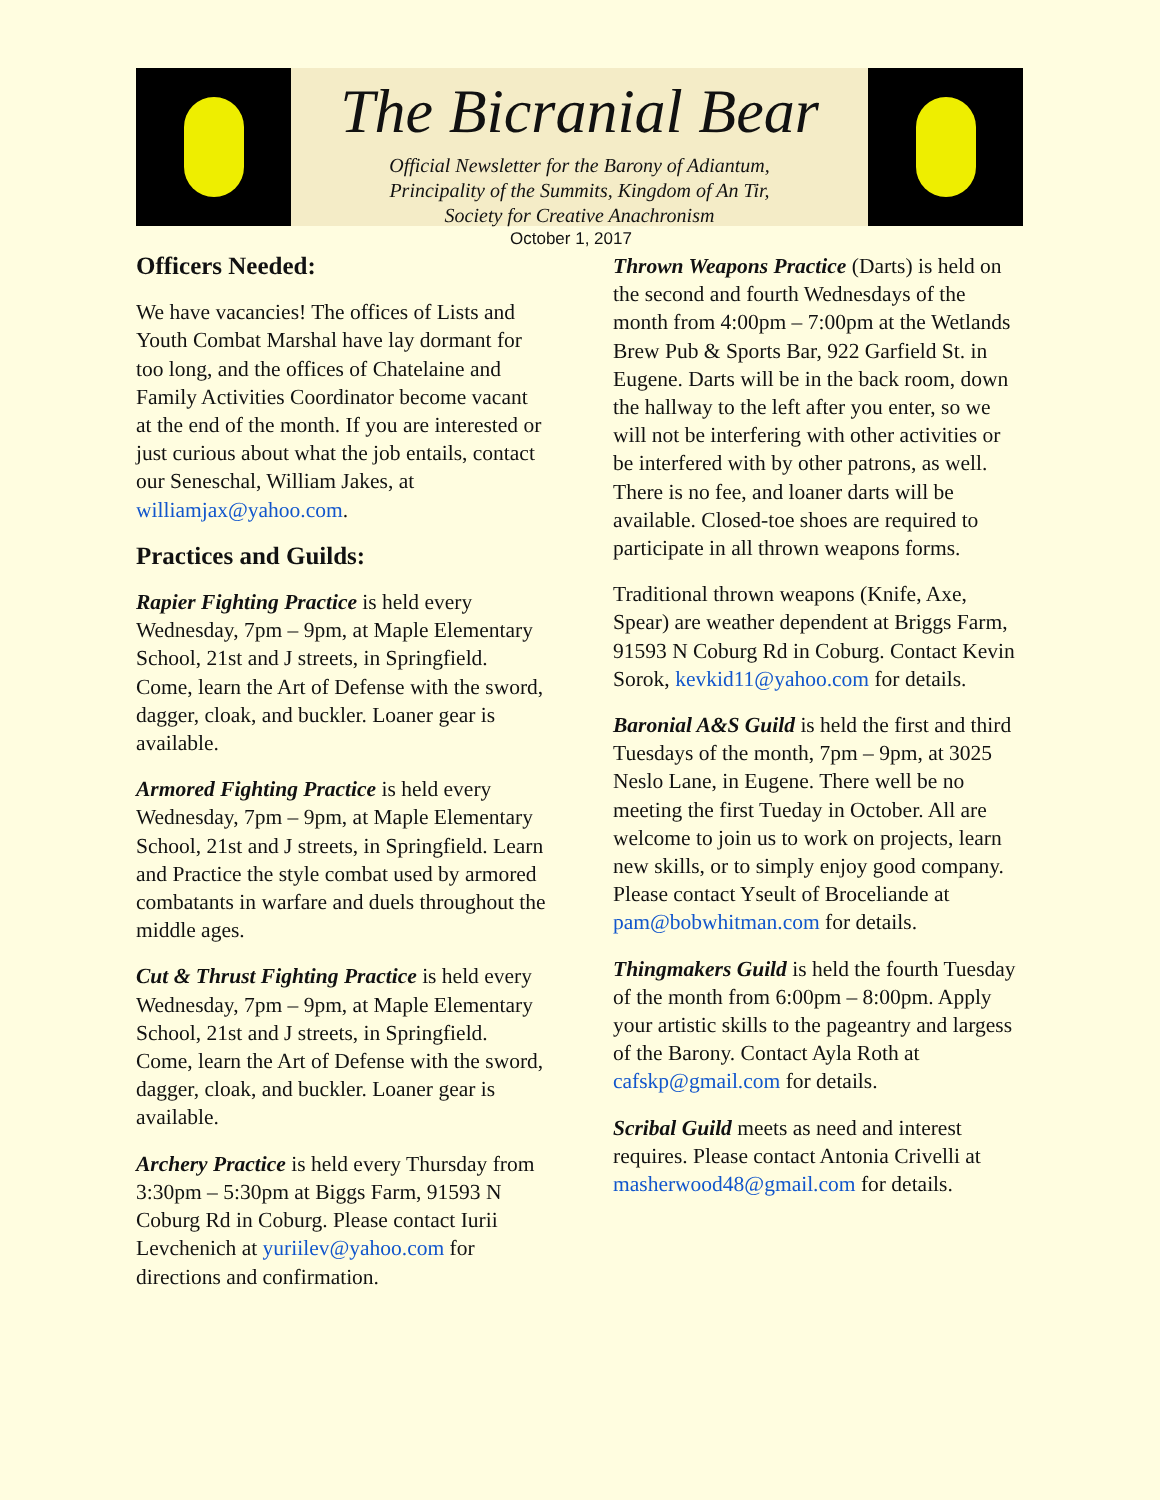The Bicranial Bear
Official Newsletter for the Barony of Adiantum,
Principality of the Summits, Kingdom of An Tir,
Society for Creative Anachronism
October 1, 2017
Officers Needed:
We have vacancies! The offices of Lists and Youth Combat Marshal have lay dormant for too long, and the offices of Chatelaine and Family Activities Coordinator become vacant at the end of the month. If you are interested or just curious about what the job entails, contact our Seneschal, William Jakes, at williamjax@yahoo.com.
Practices and Guilds:
Rapier Fighting Practice is held every Wednesday, 7pm – 9pm, at Maple Elementary School, 21st and J streets, in Springfield. Come, learn the Art of Defense with the sword, dagger, cloak, and buckler. Loaner gear is available.
Armored Fighting Practice is held every Wednesday, 7pm – 9pm, at Maple Elementary School, 21st and J streets, in Springfield. Learn and Practice the style combat used by armored combatants in warfare and duels throughout the middle ages.
Cut & Thrust Fighting Practice is held every Wednesday, 7pm – 9pm, at Maple Elementary School, 21st and J streets, in Springfield. Come, learn the Art of Defense with the sword, dagger, cloak, and buckler. Loaner gear is available.
Archery Practice is held every Thursday from 3:30pm – 5:30pm at Biggs Farm, 91593 N Coburg Rd in Coburg. Please contact Iurii Levchenich at yuriilev@yahoo.com for directions and confirmation.
Thrown Weapons Practice (Darts) is held on the second and fourth Wednesdays of the month from 4:00pm – 7:00pm at the Wetlands Brew Pub & Sports Bar, 922 Garfield St. in Eugene. Darts will be in the back room, down the hallway to the left after you enter, so we will not be interfering with other activities or be interfered with by other patrons, as well. There is no fee, and loaner darts will be available. Closed-toe shoes are required to participate in all thrown weapons forms.
Traditional thrown weapons (Knife, Axe, Spear) are weather dependent at Briggs Farm, 91593 N Coburg Rd in Coburg. Contact Kevin Sorok, kevkid11@yahoo.com for details.
Baronial A&S Guild is held the first and third Tuesdays of the month, 7pm – 9pm, at 3025 Neslo Lane, in Eugene. There well be no meeting the first Tueday in October. All are welcome to join us to work on projects, learn new skills, or to simply enjoy good company. Please contact Yseult of Broceliande at pam@bobwhitman.com for details.
Thingmakers Guild is held the fourth Tuesday of the month from 6:00pm – 8:00pm. Apply your artistic skills to the pageantry and largess of the Barony. Contact Ayla Roth at cafskp@gmail.com for details.
Scribal Guild meets as need and interest requires. Please contact Antonia Crivelli at masherwood48@gmail.com for details.